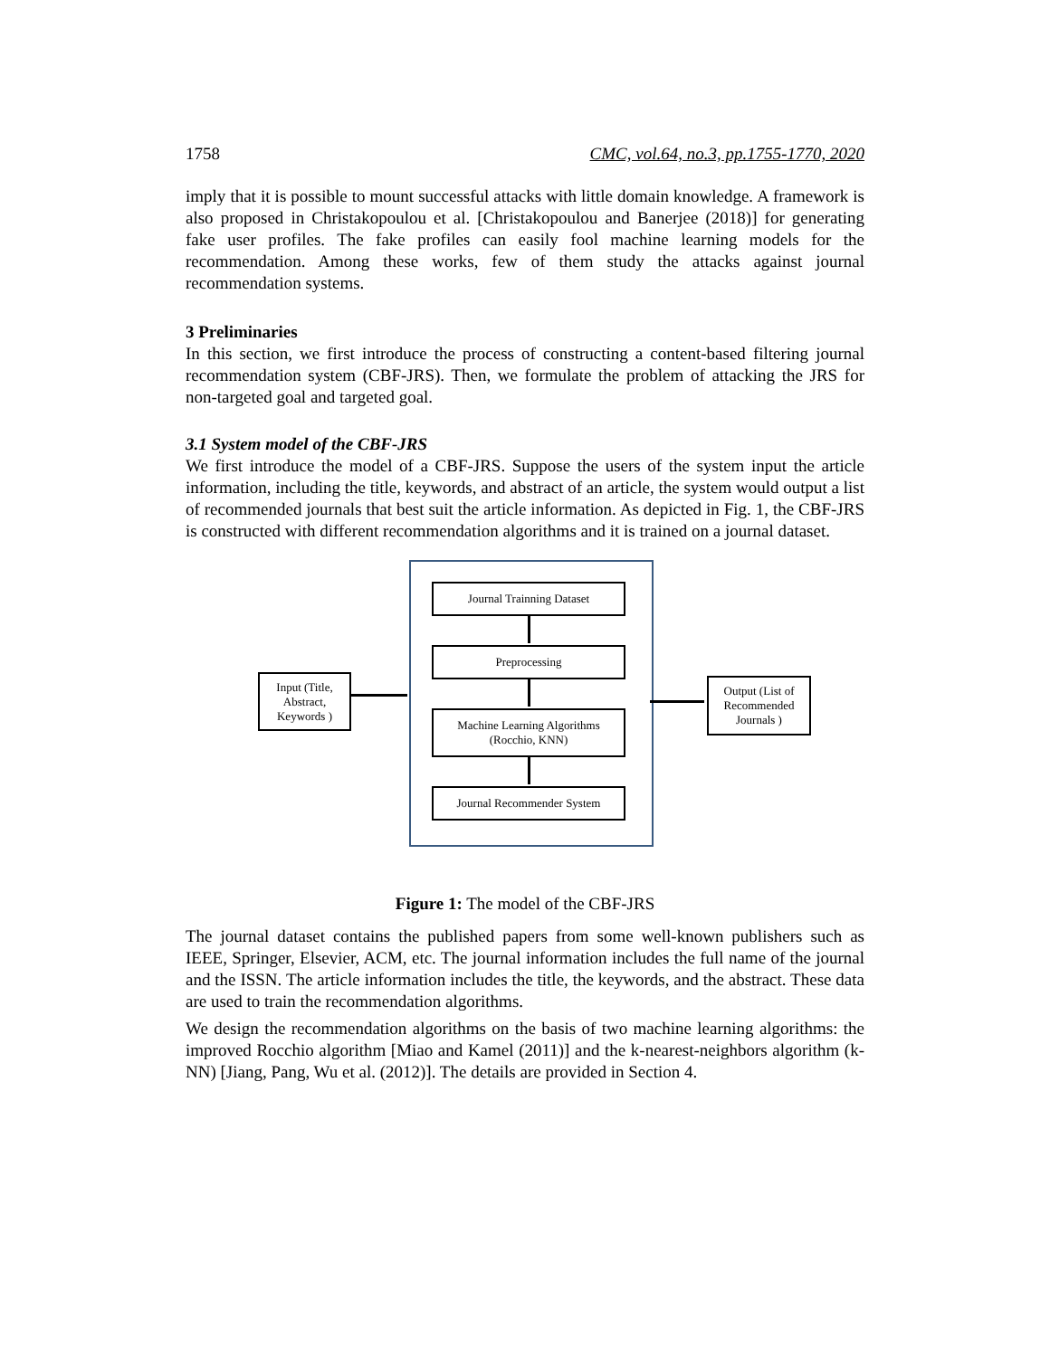1758 CMC, vol.64, no.3, pp.1755-1770, 2020
imply that it is possible to mount successful attacks with little domain knowledge. A framework is also proposed in Christakopoulou et al. [Christakopoulou and Banerjee (2018)] for generating fake user profiles. The fake profiles can easily fool machine learning models for the recommendation. Among these works, few of them study the attacks against journal recommendation systems.
3 Preliminaries
In this section, we first introduce the process of constructing a content-based filtering journal recommendation system (CBF-JRS). Then, we formulate the problem of attacking the JRS for non-targeted goal and targeted goal.
3.1 System model of the CBF-JRS
We first introduce the model of a CBF-JRS. Suppose the users of the system input the article information, including the title, keywords, and abstract of an article, the system would output a list of recommended journals that best suit the article information. As depicted in Fig. 1, the CBF-JRS is constructed with different recommendation algorithms and it is trained on a journal dataset.
Journal Trainning Dataset
Preprocessing
Input (Title,
Abstract,
Keywords )
Machine Learning Algorithms
(Rocchio, KNN)
Output (List of
Recommended
Journals )
Journal Recommender System
Figure 1: The model of the CBF-JRS
The journal dataset contains the published papers from some well-known publishers such as IEEE, Springer, Elsevier, ACM, etc. The journal information includes the full name of the journal and the ISSN. The article information includes the title, the keywords, and the abstract. These data are used to train the recommendation algorithms.
We design the recommendation algorithms on the basis of two machine learning algorithms: the improved Rocchio algorithm [Miao and Kamel (2011)] and the k-nearest-neighbors algorithm (k-NN) [Jiang, Pang, Wu et al. (2012)]. The details are provided in Section 4.